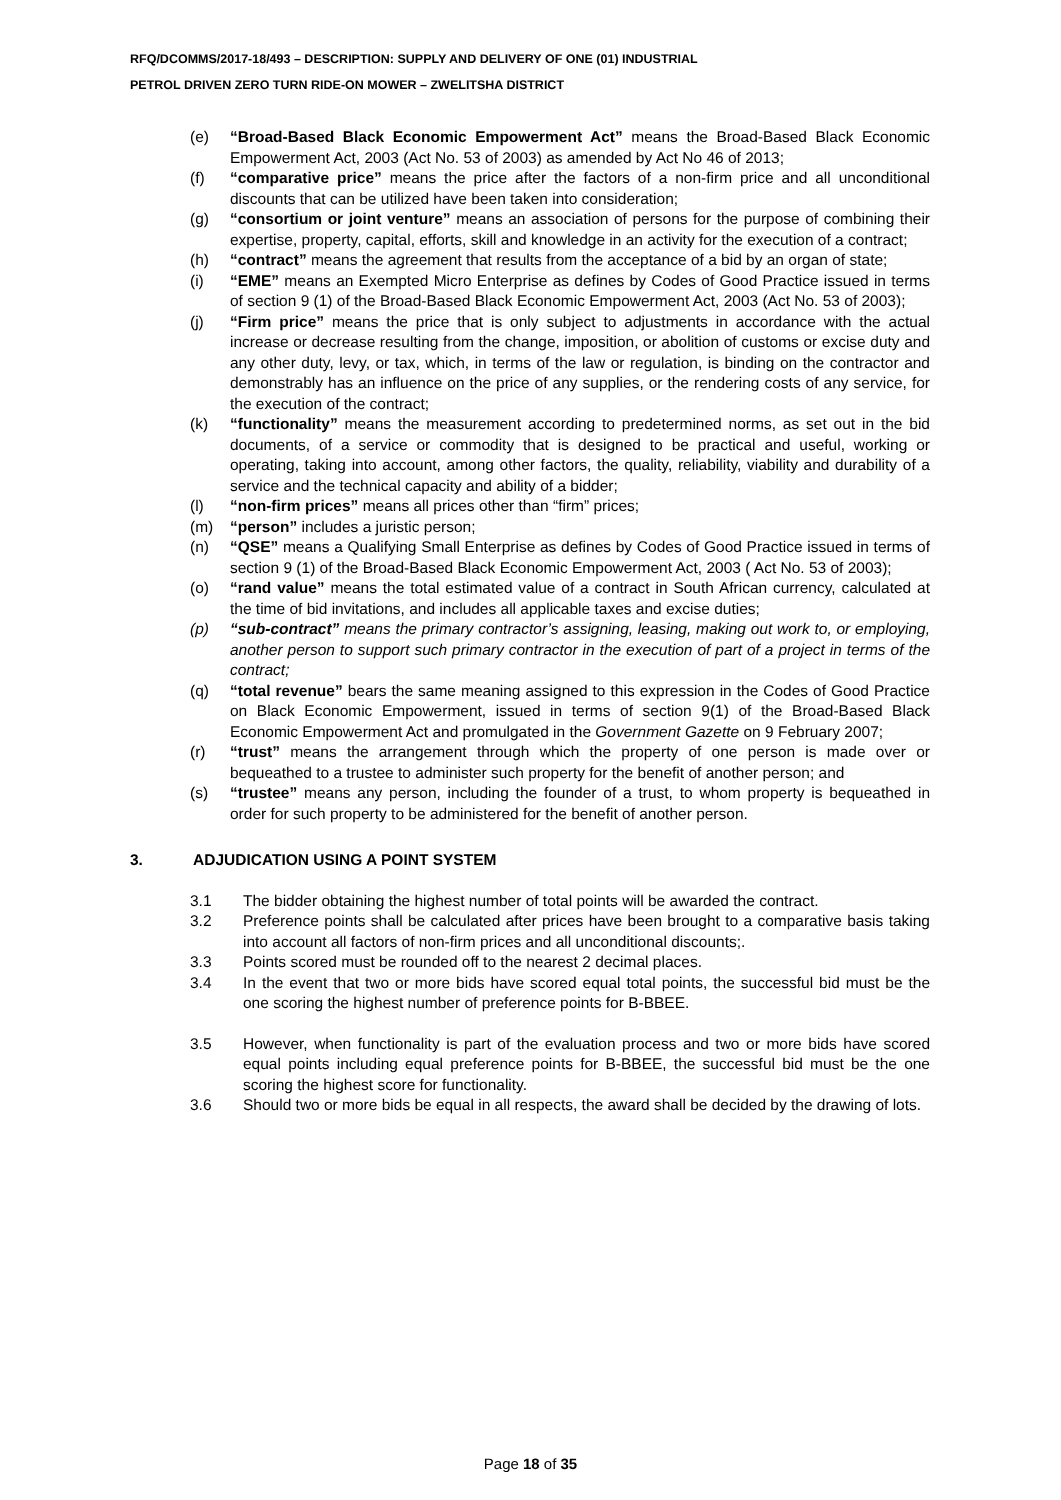RFQ/DCOMMS/2017-18/493 – DESCRIPTION: SUPPLY AND DELIVERY OF ONE (01) INDUSTRIAL
PETROL DRIVEN ZERO TURN RIDE-ON MOWER – ZWELITSHA DISTRICT
(e) “Broad-Based Black Economic Empowerment Act” means the Broad-Based Black Economic Empowerment Act, 2003 (Act No. 53 of 2003) as amended by Act No 46 of 2013;
(f) “comparative price” means the price after the factors of a non-firm price and all unconditional discounts that can be utilized have been taken into consideration;
(g) “consortium or joint venture” means an association of persons for the purpose of combining their expertise, property, capital, efforts, skill and knowledge in an activity for the execution of a contract;
(h) “contract” means the agreement that results from the acceptance of a bid by an organ of state;
(i) “EME” means an Exempted Micro Enterprise as defines by Codes of Good Practice issued in terms of section 9 (1) of the Broad-Based Black Economic Empowerment Act, 2003 (Act No. 53 of 2003);
(j) “Firm price” means the price that is only subject to adjustments in accordance with the actual increase or decrease resulting from the change, imposition, or abolition of customs or excise duty and any other duty, levy, or tax, which, in terms of the law or regulation, is binding on the contractor and demonstrably has an influence on the price of any supplies, or the rendering costs of any service, for the execution of the contract;
(k) “functionality” means the measurement according to predetermined norms, as set out in the bid documents, of a service or commodity that is designed to be practical and useful, working or operating, taking into account, among other factors, the quality, reliability, viability and durability of a service and the technical capacity and ability of a bidder;
(l) “non-firm prices” means all prices other than “firm” prices;
(m) “person” includes a juristic person;
(n) “QSE” means a Qualifying Small Enterprise as defines by Codes of Good Practice issued in terms of section 9 (1) of the Broad-Based Black Economic Empowerment Act, 2003 ( Act No. 53 of 2003);
(o) “rand value” means the total estimated value of a contract in South African currency, calculated at the time of bid invitations, and includes all applicable taxes and excise duties;
(p) “sub-contract” means the primary contractor’s assigning, leasing, making out work to, or employing, another person to support such primary contractor in the execution of part of a project in terms of the contract;
(q) “total revenue” bears the same meaning assigned to this expression in the Codes of Good Practice on Black Economic Empowerment, issued in terms of section 9(1) of the Broad-Based Black Economic Empowerment Act and promulgated in the Government Gazette on 9 February 2007;
(r) “trust” means the arrangement through which the property of one person is made over or bequeathed to a trustee to administer such property for the benefit of another person; and
(s) “trustee” means any person, including the founder of a trust, to whom property is bequeathed in order for such property to be administered for the benefit of another person.
3. ADJUDICATION USING A POINT SYSTEM
3.1 The bidder obtaining the highest number of total points will be awarded the contract.
3.2 Preference points shall be calculated after prices have been brought to a comparative basis taking into account all factors of non-firm prices and all unconditional discounts;.
3.3 Points scored must be rounded off to the nearest 2 decimal places.
3.4 In the event that two or more bids have scored equal total points, the successful bid must be the one scoring the highest number of preference points for B-BBEE.
3.5 However, when functionality is part of the evaluation process and two or more bids have scored equal points including equal preference points for B-BBEE, the successful bid must be the one scoring the highest score for functionality.
3.6 Should two or more bids be equal in all respects, the award shall be decided by the drawing of lots.
Page 18 of 35